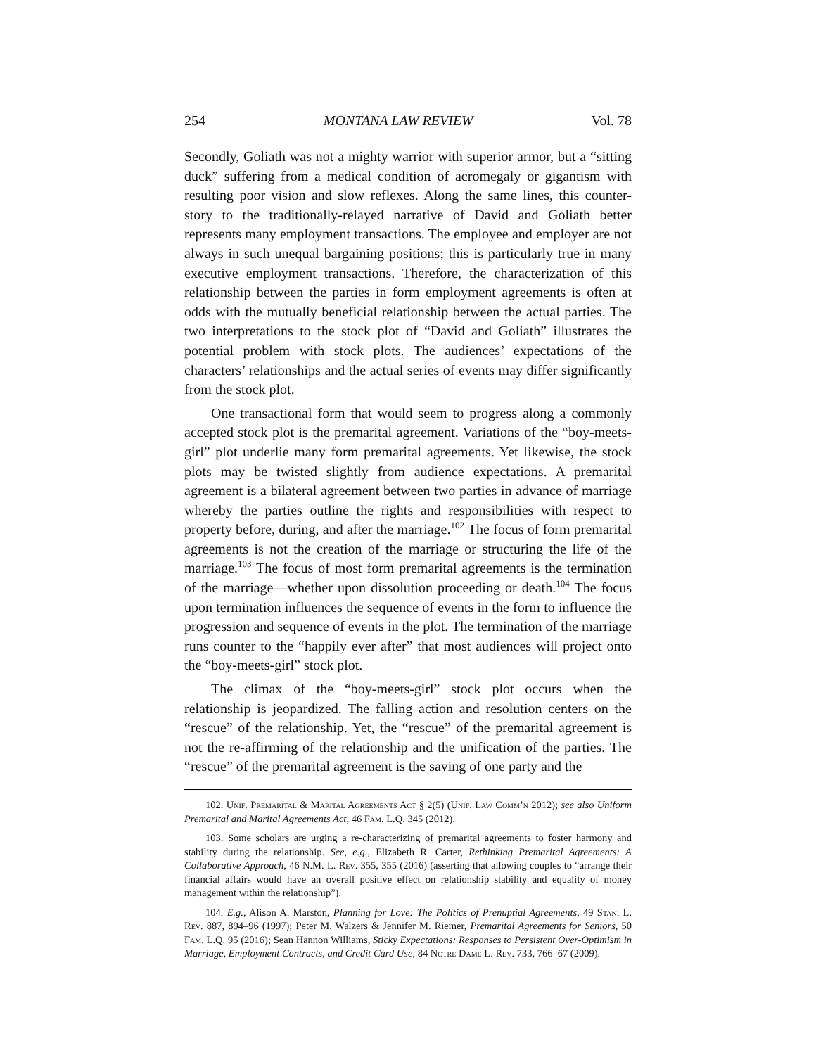254 MONTANA LAW REVIEW Vol. 78
Secondly, Goliath was not a mighty warrior with superior armor, but a “sitting duck” suffering from a medical condition of acromegaly or gigantism with resulting poor vision and slow reflexes. Along the same lines, this counter-story to the traditionally-relayed narrative of David and Goliath better represents many employment transactions. The employee and employer are not always in such unequal bargaining positions; this is particularly true in many executive employment transactions. Therefore, the characterization of this relationship between the parties in form employment agreements is often at odds with the mutually beneficial relationship between the actual parties. The two interpretations to the stock plot of “David and Goliath” illustrates the potential problem with stock plots. The audiences’ expectations of the characters’ relationships and the actual series of events may differ significantly from the stock plot.
One transactional form that would seem to progress along a commonly accepted stock plot is the premarital agreement. Variations of the “boy-meets-girl” plot underlie many form premarital agreements. Yet likewise, the stock plots may be twisted slightly from audience expectations. A premarital agreement is a bilateral agreement between two parties in advance of marriage whereby the parties outline the rights and responsibilities with respect to property before, during, and after the marriage.<sup>102</sup> The focus of form premarital agreements is not the creation of the marriage or structuring the life of the marriage.<sup>103</sup> The focus of most form premarital agreements is the termination of the marriage—whether upon dissolution proceeding or death.<sup>104</sup> The focus upon termination influences the sequence of events in the form to influence the progression and sequence of events in the plot. The termination of the marriage runs counter to the “happily ever after” that most audiences will project onto the “boy-meets-girl” stock plot.
The climax of the “boy-meets-girl” stock plot occurs when the relationship is jeopardized. The falling action and resolution centers on the “rescue” of the relationship. Yet, the “rescue” of the premarital agreement is not the re-affirming of the relationship and the unification of the parties. The “rescue” of the premarital agreement is the saving of one party and the
102. Unif. Premarital & Marital Agreements Act § 2(5) (Unif. Law Comm’n 2012); see also Uniform Premarital and Marital Agreements Act, 46 Fam. L.Q. 345 (2012).
103. Some scholars are urging a re-characterizing of premarital agreements to foster harmony and stability during the relationship. See, e.g., Elizabeth R. Carter, Rethinking Premarital Agreements: A Collaborative Approach, 46 N.M. L. Rev. 355, 355 (2016) (asserting that allowing couples to “arrange their financial affairs would have an overall positive effect on relationship stability and equality of money management within the relationship”).
104. E.g., Alison A. Marston, Planning for Love: The Politics of Prenuptial Agreements, 49 Stan. L. Rev. 887, 894–96 (1997); Peter M. Walzers & Jennifer M. Riemer, Premarital Agreements for Seniors, 50 Fam. L.Q. 95 (2016); Sean Hannon Williams, Sticky Expectations: Responses to Persistent Over-Optimism in Marriage, Employment Contracts, and Credit Card Use, 84 Notre Dame L. Rev. 733, 766–67 (2009).